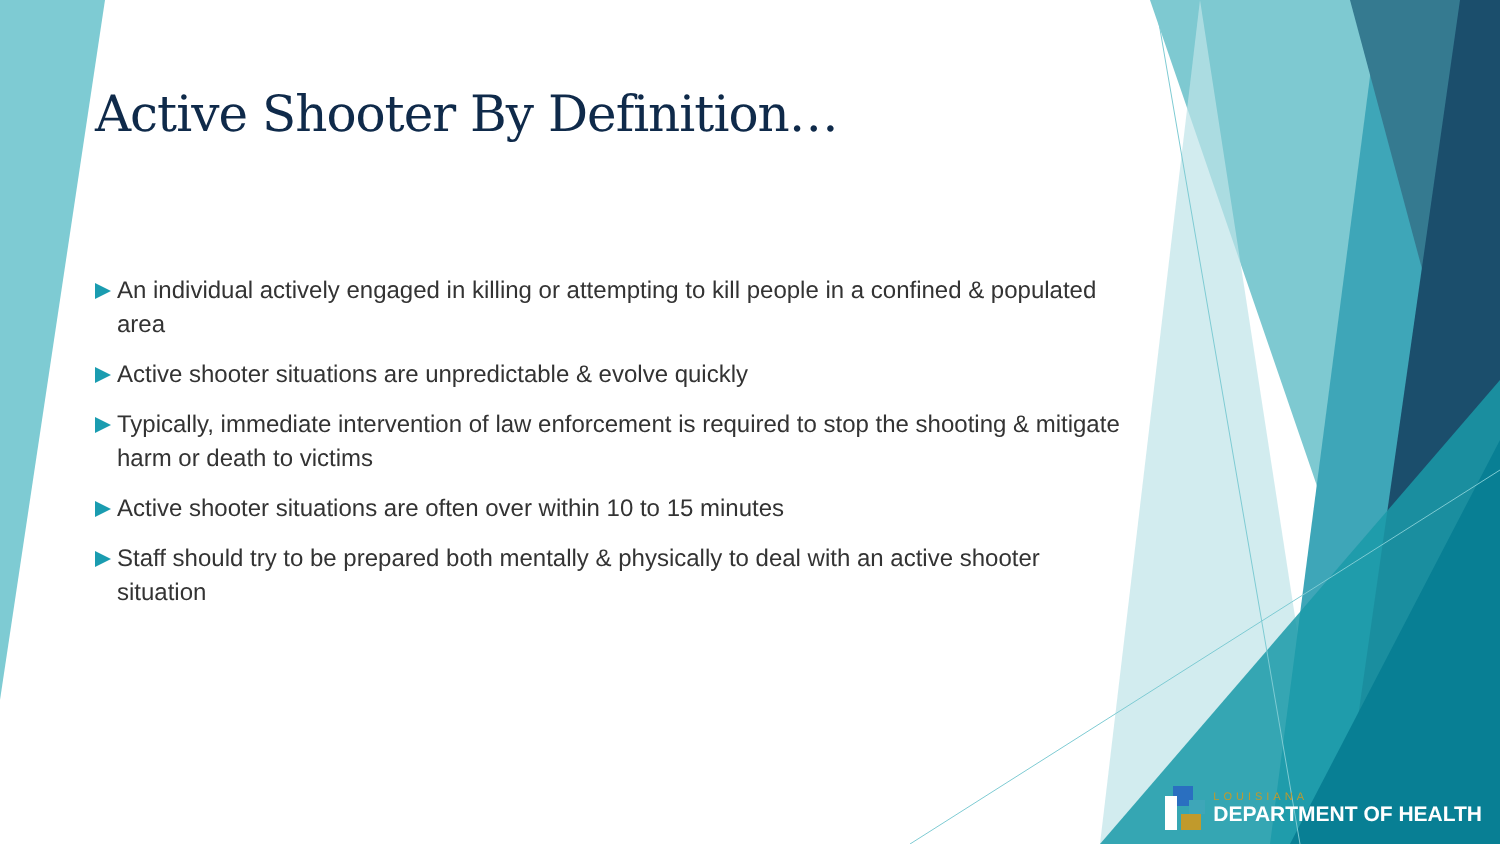Active Shooter By Definition…
An individual actively engaged in killing or attempting to kill people in a confined & populated area
Active shooter situations are unpredictable & evolve quickly
Typically, immediate intervention of law enforcement is required to stop the shooting & mitigate harm or death to victims
Active shooter situations are often over within 10 to 15 minutes
Staff should try to be prepared both mentally & physically to deal with an active shooter situation
LOUISIANA
DEPARTMENT OF HEALTH